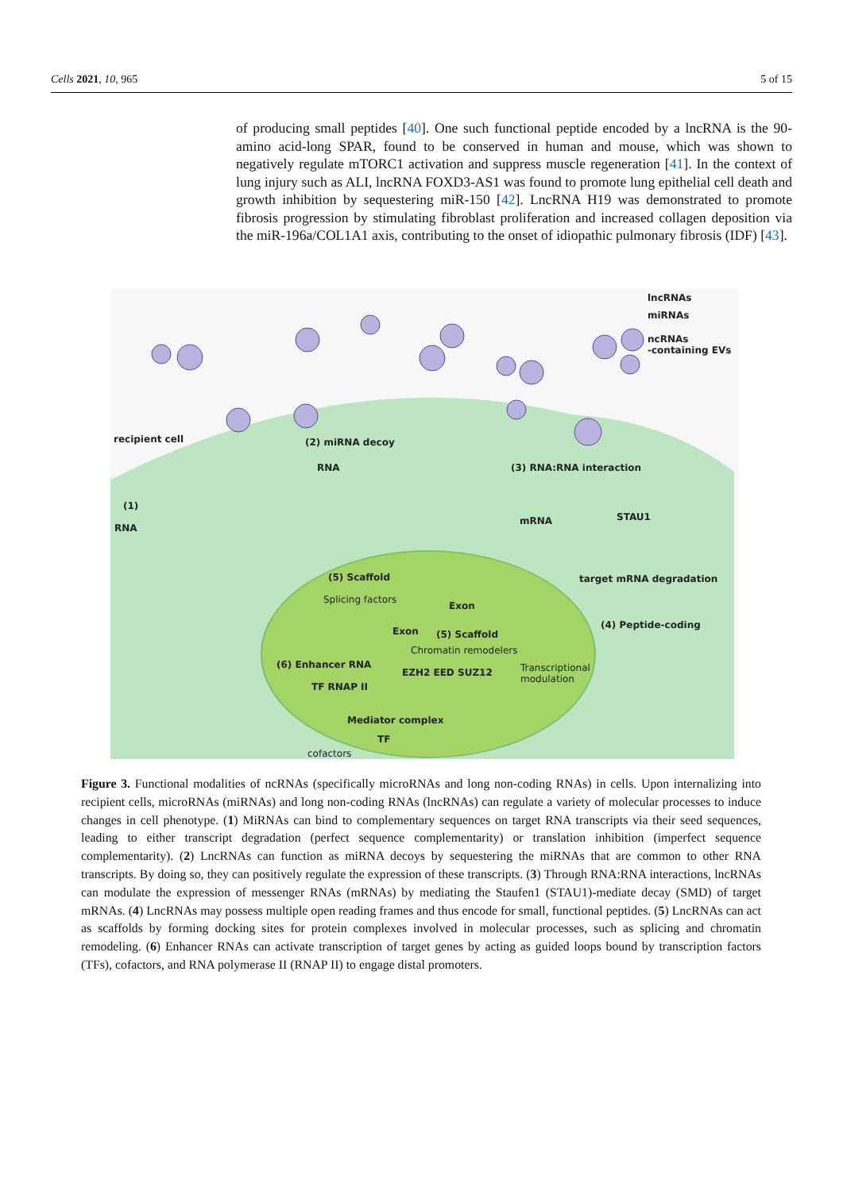Cells 2021, 10, 965 5 of 15
of producing small peptides [40]. One such functional peptide encoded by a lncRNA is the 90-amino acid-long SPAR, found to be conserved in human and mouse, which was shown to negatively regulate mTORC1 activation and suppress muscle regeneration [41]. In the context of lung injury such as ALI, lncRNA FOXD3-AS1 was found to promote lung epithelial cell death and growth inhibition by sequestering miR-150 [42]. LncRNA H19 was demonstrated to promote fibrosis progression by stimulating fibroblast proliferation and increased collagen deposition via the miR-196a/COL1A1 axis, contributing to the onset of idiopathic pulmonary fibrosis (IDF) [43].
lncRNAs
miRNAs
ncRNAs
-containing EVs
recipient cell (2) miRNA decoy
RNA (3) RNA:RNA interaction
(1)
RNA
mRNA STAU1
target mRNA degradation (5) Scaffold
Splicing factors
Exon
Exon (5) Scaffold
(4) Peptide-coding
Chromatin remodelers
(6) Enhancer RNA
EZH2 EED SUZ12 Transcriptional
modulation
TF RNAP II
Mediator complex
cofactors
TF
Figure 3. Functional modalities of ncRNAs (specifically microRNAs and long non-coding RNAs) in cells. Upon internalizing into recipient cells, microRNAs (miRNAs) and long non-coding RNAs (lncRNAs) can regulate a variety of molecular processes to induce changes in cell phenotype. (1) MiRNAs can bind to complementary sequences on target RNA transcripts via their seed sequences, leading to either transcript degradation (perfect sequence complementarity) or translation inhibition (imperfect sequence complementarity). (2) LncRNAs can function as miRNA decoys by sequestering the miRNAs that are common to other RNA transcripts. By doing so, they can positively regulate the expression of these transcripts. (3) Through RNA:RNA interactions, lncRNAs can modulate the expression of messenger RNAs (mRNAs) by mediating the Staufen1 (STAU1)-mediate decay (SMD) of target mRNAs. (4) LncRNAs may possess multiple open reading frames and thus encode for small, functional peptides. (5) LncRNAs can act as scaffolds by forming docking sites for protein complexes involved in molecular processes, such as splicing and chromatin remodeling. (6) Enhancer RNAs can activate transcription of target genes by acting as guided loops bound by transcription factors (TFs), cofactors, and RNA polymerase II (RNAP II) to engage distal promoters.